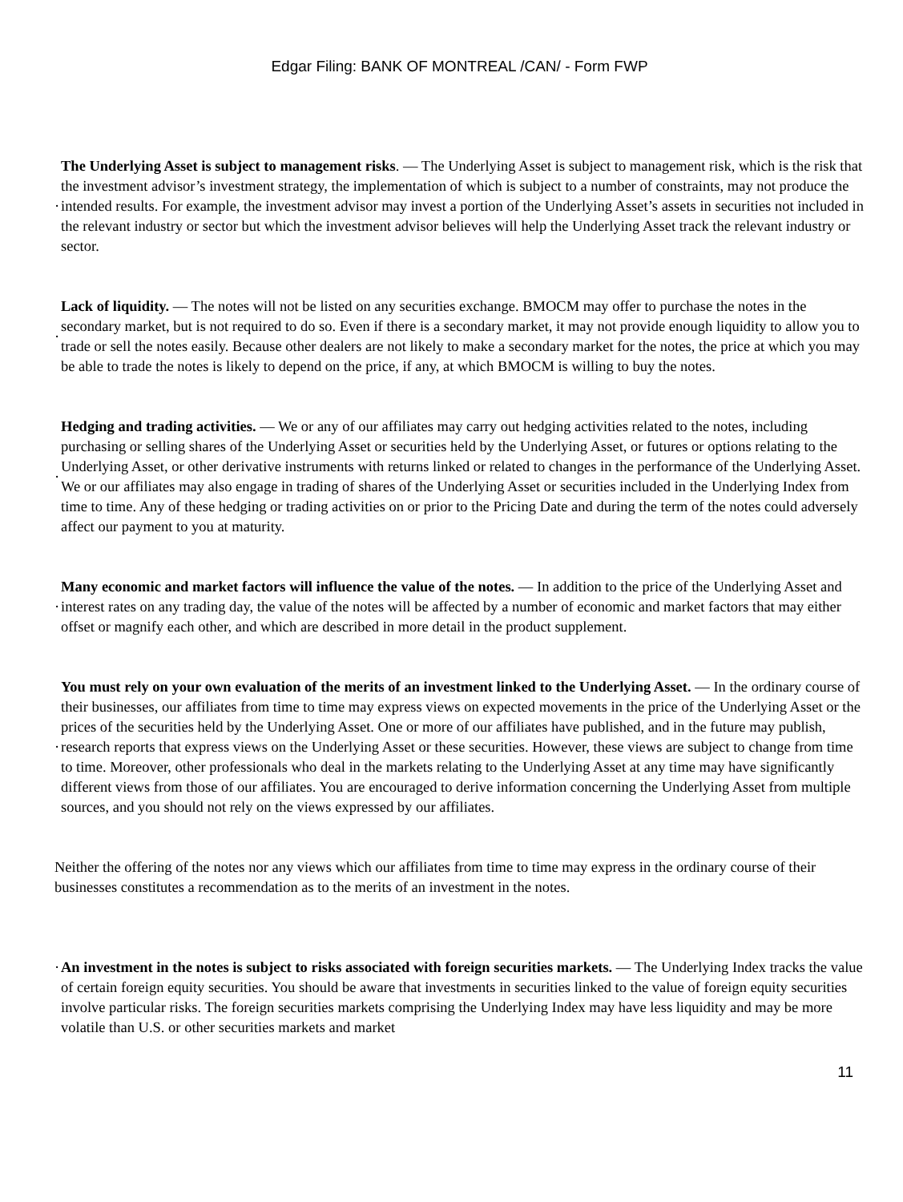Edgar Filing: BANK OF MONTREAL /CAN/ - Form FWP
·
The Underlying Asset is subject to management risks. — The Underlying Asset is subject to management risk, which is the risk that the investment advisor’s investment strategy, the implementation of which is subject to a number of constraints, may not produce the intended results. For example, the investment advisor may invest a portion of the Underlying Asset’s assets in securities not included in the relevant industry or sector but which the investment advisor believes will help the Underlying Asset track the relevant industry or sector.
·
Lack of liquidity. — The notes will not be listed on any securities exchange. BMOCM may offer to purchase the notes in the secondary market, but is not required to do so. Even if there is a secondary market, it may not provide enough liquidity to allow you to trade or sell the notes easily. Because other dealers are not likely to make a secondary market for the notes, the price at which you may be able to trade the notes is likely to depend on the price, if any, at which BMOCM is willing to buy the notes.
·
Hedging and trading activities. — We or any of our affiliates may carry out hedging activities related to the notes, including purchasing or selling shares of the Underlying Asset or securities held by the Underlying Asset, or futures or options relating to the Underlying Asset, or other derivative instruments with returns linked or related to changes in the performance of the Underlying Asset. We or our affiliates may also engage in trading of shares of the Underlying Asset or securities included in the Underlying Index from time to time. Any of these hedging or trading activities on or prior to the Pricing Date and during the term of the notes could adversely affect our payment to you at maturity.
·
Many economic and market factors will influence the value of the notes. — In addition to the price of the Underlying Asset and interest rates on any trading day, the value of the notes will be affected by a number of economic and market factors that may either offset or magnify each other, and which are described in more detail in the product supplement.
·
You must rely on your own evaluation of the merits of an investment linked to the Underlying Asset. — In the ordinary course of their businesses, our affiliates from time to time may express views on expected movements in the price of the Underlying Asset or the prices of the securities held by the Underlying Asset. One or more of our affiliates have published, and in the future may publish, research reports that express views on the Underlying Asset or these securities. However, these views are subject to change from time to time. Moreover, other professionals who deal in the markets relating to the Underlying Asset at any time may have significantly different views from those of our affiliates. You are encouraged to derive information concerning the Underlying Asset from multiple sources, and you should not rely on the views expressed by our affiliates.
Neither the offering of the notes nor any views which our affiliates from time to time may express in the ordinary course of their businesses constitutes a recommendation as to the merits of an investment in the notes.
·
An investment in the notes is subject to risks associated with foreign securities markets. — The Underlying Index tracks the value of certain foreign equity securities. You should be aware that investments in securities linked to the value of foreign equity securities involve particular risks. The foreign securities markets comprising the Underlying Index may have less liquidity and may be more volatile than U.S. or other securities markets and market
11